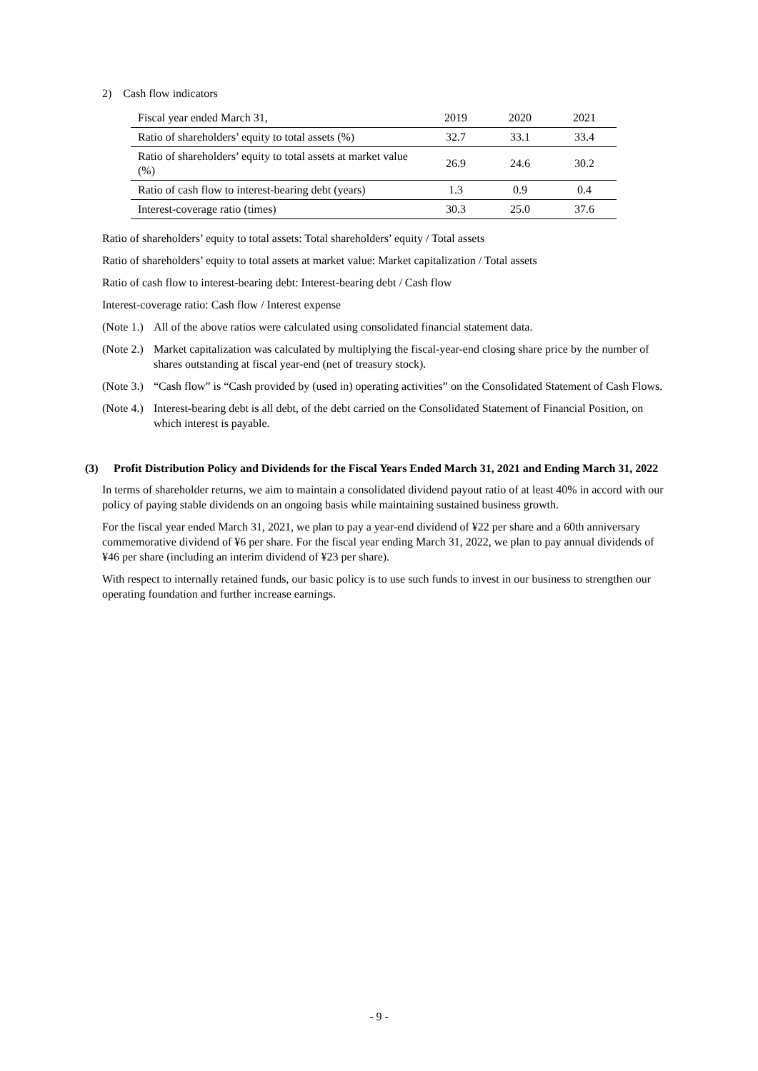2) Cash flow indicators
| Fiscal year ended March 31, | 2019 | 2020 | 2021 |
| --- | --- | --- | --- |
| Ratio of shareholders’ equity to total assets (%) | 32.7 | 33.1 | 33.4 |
| Ratio of shareholders’ equity to total assets at market value (%) | 26.9 | 24.6 | 30.2 |
| Ratio of cash flow to interest-bearing debt (years) | 1.3 | 0.9 | 0.4 |
| Interest-coverage ratio (times) | 30.3 | 25.0 | 37.6 |
Ratio of shareholders’ equity to total assets: Total shareholders’ equity / Total assets
Ratio of shareholders’ equity to total assets at market value: Market capitalization / Total assets
Ratio of cash flow to interest-bearing debt: Interest-bearing debt / Cash flow
Interest-coverage ratio: Cash flow / Interest expense
(Note 1.) All of the above ratios were calculated using consolidated financial statement data.
(Note 2.) Market capitalization was calculated by multiplying the fiscal-year-end closing share price by the number of shares outstanding at fiscal year-end (net of treasury stock).
(Note 3.) “Cash flow” is “Cash provided by (used in) operating activities” on the Consolidated Statement of Cash Flows.
(Note 4.) Interest-bearing debt is all debt, of the debt carried on the Consolidated Statement of Financial Position, on which interest is payable.
(3) Profit Distribution Policy and Dividends for the Fiscal Years Ended March 31, 2021 and Ending March 31, 2022
In terms of shareholder returns, we aim to maintain a consolidated dividend payout ratio of at least 40% in accord with our policy of paying stable dividends on an ongoing basis while maintaining sustained business growth.
For the fiscal year ended March 31, 2021, we plan to pay a year-end dividend of ¥22 per share and a 60th anniversary commemorative dividend of ¥6 per share. For the fiscal year ending March 31, 2022, we plan to pay annual dividends of ¥46 per share (including an interim dividend of ¥23 per share).
With respect to internally retained funds, our basic policy is to use such funds to invest in our business to strengthen our operating foundation and further increase earnings.
- 9 -